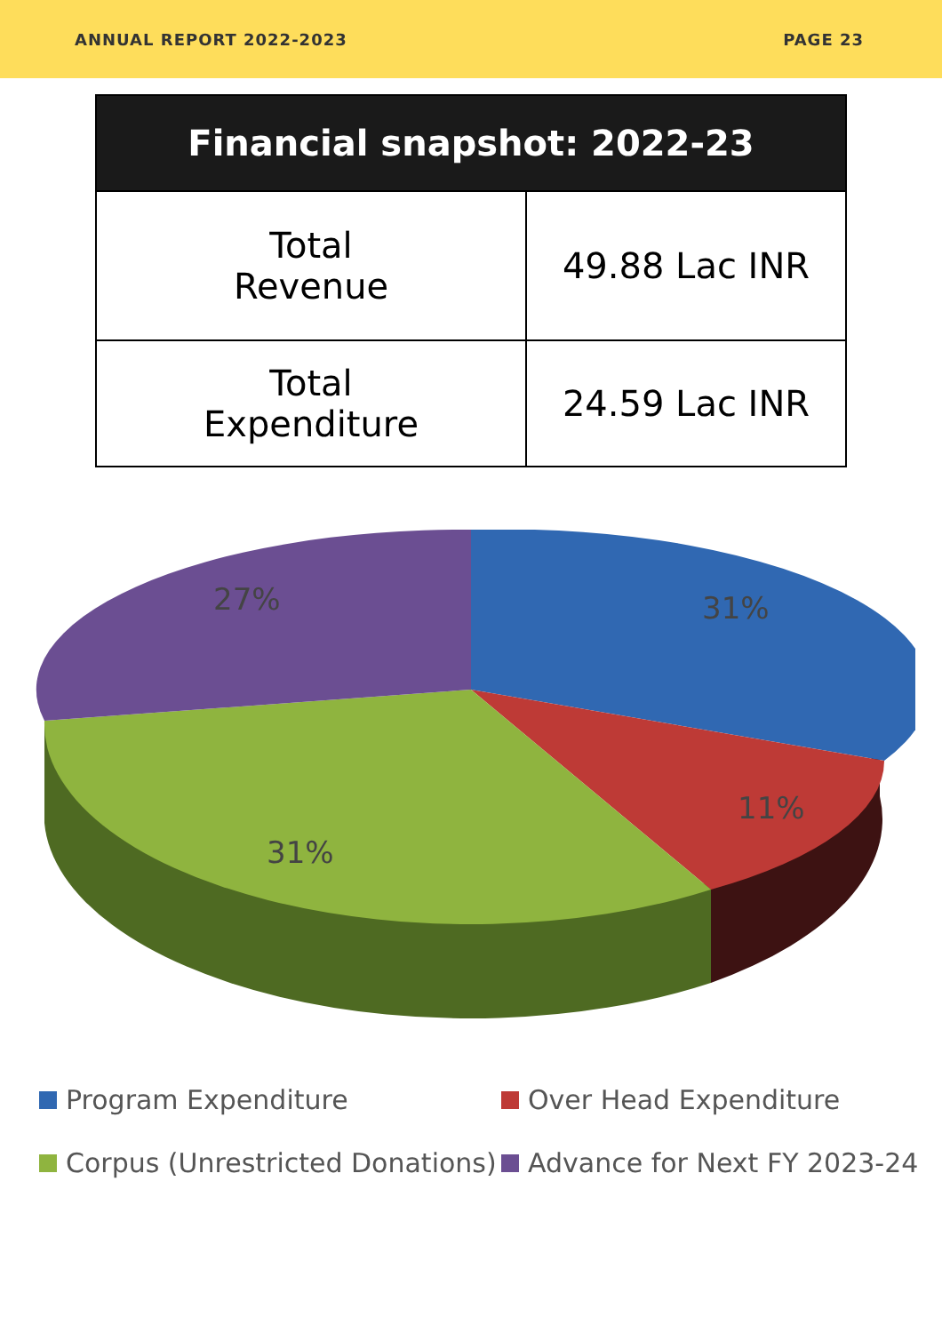ANNUAL REPORT 2022-2023 PAGE 23
| Financial snapshot: 2022-23 | |
| --- | --- |
| Total Revenue | 49.88 Lac INR |
| Total Expenditure | 24.59 Lac INR |
27%
31%
11%
31%
Program Expenditure
Over Head Expenditure
Corpus (Unrestricted Donations)
Advance for Next FY 2023-24